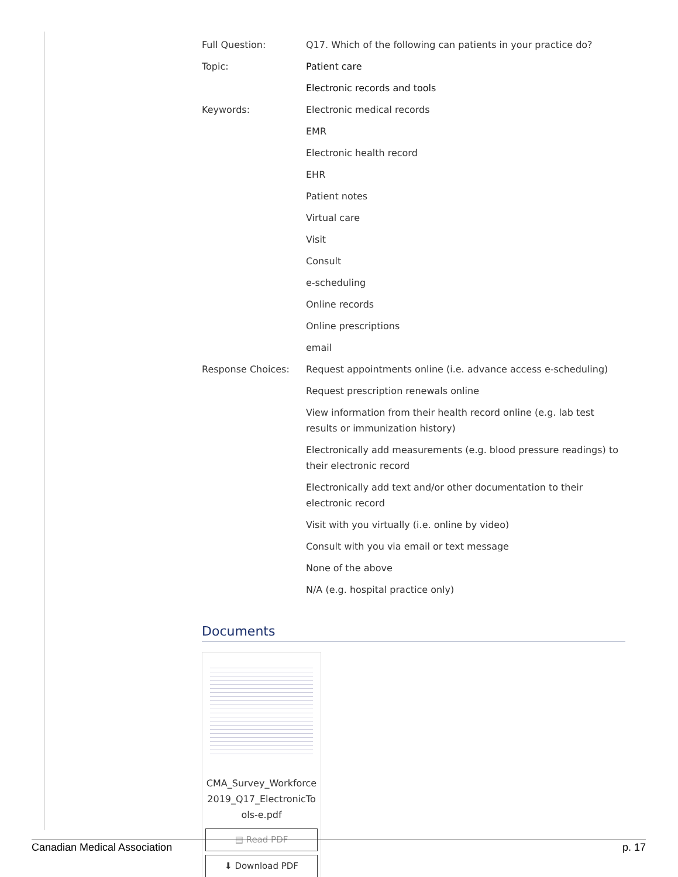| Full Question: | Q17. Which of the following can patients in your practice do? |
| Topic: | Patient care |
| | Electronic records and tools |
| Keywords: | Electronic medical records |
| | EMR |
| | Electronic health record |
| | EHR |
| | Patient notes |
| | Virtual care |
| | Visit |
| | Consult |
| | e-scheduling |
| | Online records |
| | Online prescriptions |
| | email |
| Response Choices: | Request appointments online (i.e. advance access e-scheduling) |
| | Request prescription renewals online |
| | View information from their health record online (e.g. lab test results or immunization history) |
| | Electronically add measurements (e.g. blood pressure readings) to their electronic record |
| | Electronically add text and/or other documentation to their electronic record |
| | Visit with you virtually (i.e. online by video) |
| | Consult with you via email or text message |
| | None of the above |
| | N/A (e.g. hospital practice only) |
Documents
CMA_Survey_Workforce2019_Q17_ElectronicTools-e.pdf
▤ Read PDF
⬇ Download PDF
Canadian Medical Association p. 17